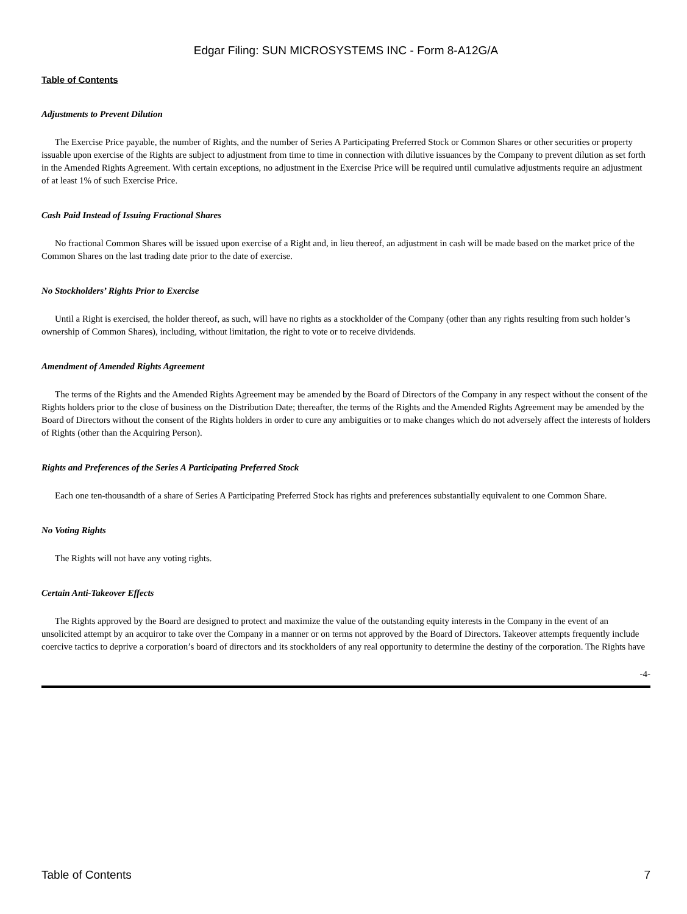Edgar Filing: SUN MICROSYSTEMS INC - Form 8-A12G/A
Table of Contents
Adjustments to Prevent Dilution
The Exercise Price payable, the number of Rights, and the number of Series A Participating Preferred Stock or Common Shares or other securities or property issuable upon exercise of the Rights are subject to adjustment from time to time in connection with dilutive issuances by the Company to prevent dilution as set forth in the Amended Rights Agreement. With certain exceptions, no adjustment in the Exercise Price will be required until cumulative adjustments require an adjustment of at least 1% of such Exercise Price.
Cash Paid Instead of Issuing Fractional Shares
No fractional Common Shares will be issued upon exercise of a Right and, in lieu thereof, an adjustment in cash will be made based on the market price of the Common Shares on the last trading date prior to the date of exercise.
No Stockholders’ Rights Prior to Exercise
Until a Right is exercised, the holder thereof, as such, will have no rights as a stockholder of the Company (other than any rights resulting from such holder’s ownership of Common Shares), including, without limitation, the right to vote or to receive dividends.
Amendment of Amended Rights Agreement
The terms of the Rights and the Amended Rights Agreement may be amended by the Board of Directors of the Company in any respect without the consent of the Rights holders prior to the close of business on the Distribution Date; thereafter, the terms of the Rights and the Amended Rights Agreement may be amended by the Board of Directors without the consent of the Rights holders in order to cure any ambiguities or to make changes which do not adversely affect the interests of holders of Rights (other than the Acquiring Person).
Rights and Preferences of the Series A Participating Preferred Stock
Each one ten-thousandth of a share of Series A Participating Preferred Stock has rights and preferences substantially equivalent to one Common Share.
No Voting Rights
The Rights will not have any voting rights.
Certain Anti-Takeover Effects
The Rights approved by the Board are designed to protect and maximize the value of the outstanding equity interests in the Company in the event of an unsolicited attempt by an acquiror to take over the Company in a manner or on terms not approved by the Board of Directors. Takeover attempts frequently include coercive tactics to deprive a corporation’s board of directors and its stockholders of any real opportunity to determine the destiny of the corporation. The Rights have
-4-
Table of Contents 7